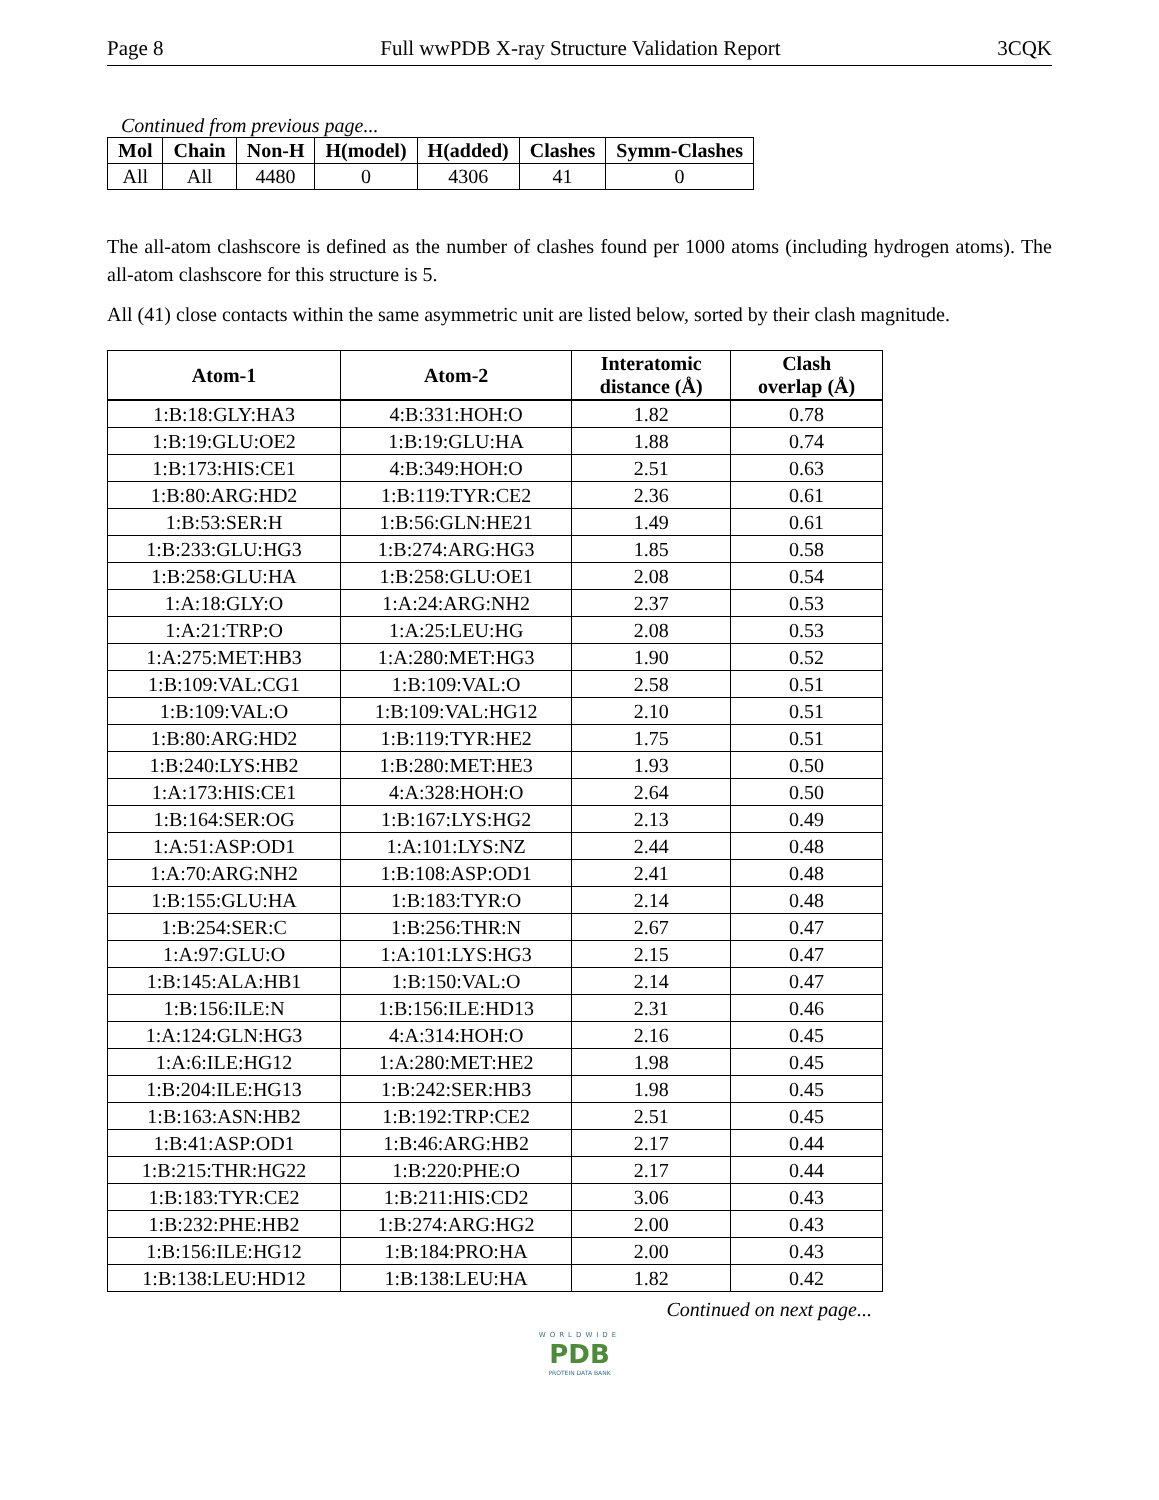Page 8 Full wwPDB X-ray Structure Validation Report 3CQK
Continued from previous page...
| Mol | Chain | Non-H | H(model) | H(added) | Clashes | Symm-Clashes |
| --- | --- | --- | --- | --- | --- | --- |
| All | All | 4480 | 0 | 4306 | 41 | 0 |
The all-atom clashscore is defined as the number of clashes found per 1000 atoms (including hydrogen atoms). The all-atom clashscore for this structure is 5.
All (41) close contacts within the same asymmetric unit are listed below, sorted by their clash magnitude.
| Atom-1 | Atom-2 | Interatomic distance (Å) | Clash overlap (Å) |
| --- | --- | --- | --- |
| 1:B:18:GLY:HA3 | 4:B:331:HOH:O | 1.82 | 0.78 |
| 1:B:19:GLU:OE2 | 1:B:19:GLU:HA | 1.88 | 0.74 |
| 1:B:173:HIS:CE1 | 4:B:349:HOH:O | 2.51 | 0.63 |
| 1:B:80:ARG:HD2 | 1:B:119:TYR:CE2 | 2.36 | 0.61 |
| 1:B:53:SER:H | 1:B:56:GLN:HE21 | 1.49 | 0.61 |
| 1:B:233:GLU:HG3 | 1:B:274:ARG:HG3 | 1.85 | 0.58 |
| 1:B:258:GLU:HA | 1:B:258:GLU:OE1 | 2.08 | 0.54 |
| 1:A:18:GLY:O | 1:A:24:ARG:NH2 | 2.37 | 0.53 |
| 1:A:21:TRP:O | 1:A:25:LEU:HG | 2.08 | 0.53 |
| 1:A:275:MET:HB3 | 1:A:280:MET:HG3 | 1.90 | 0.52 |
| 1:B:109:VAL:CG1 | 1:B:109:VAL:O | 2.58 | 0.51 |
| 1:B:109:VAL:O | 1:B:109:VAL:HG12 | 2.10 | 0.51 |
| 1:B:80:ARG:HD2 | 1:B:119:TYR:HE2 | 1.75 | 0.51 |
| 1:B:240:LYS:HB2 | 1:B:280:MET:HE3 | 1.93 | 0.50 |
| 1:A:173:HIS:CE1 | 4:A:328:HOH:O | 2.64 | 0.50 |
| 1:B:164:SER:OG | 1:B:167:LYS:HG2 | 2.13 | 0.49 |
| 1:A:51:ASP:OD1 | 1:A:101:LYS:NZ | 2.44 | 0.48 |
| 1:A:70:ARG:NH2 | 1:B:108:ASP:OD1 | 2.41 | 0.48 |
| 1:B:155:GLU:HA | 1:B:183:TYR:O | 2.14 | 0.48 |
| 1:B:254:SER:C | 1:B:256:THR:N | 2.67 | 0.47 |
| 1:A:97:GLU:O | 1:A:101:LYS:HG3 | 2.15 | 0.47 |
| 1:B:145:ALA:HB1 | 1:B:150:VAL:O | 2.14 | 0.47 |
| 1:B:156:ILE:N | 1:B:156:ILE:HD13 | 2.31 | 0.46 |
| 1:A:124:GLN:HG3 | 4:A:314:HOH:O | 2.16 | 0.45 |
| 1:A:6:ILE:HG12 | 1:A:280:MET:HE2 | 1.98 | 0.45 |
| 1:B:204:ILE:HG13 | 1:B:242:SER:HB3 | 1.98 | 0.45 |
| 1:B:163:ASN:HB2 | 1:B:192:TRP:CE2 | 2.51 | 0.45 |
| 1:B:41:ASP:OD1 | 1:B:46:ARG:HB2 | 2.17 | 0.44 |
| 1:B:215:THR:HG22 | 1:B:220:PHE:O | 2.17 | 0.44 |
| 1:B:183:TYR:CE2 | 1:B:211:HIS:CD2 | 3.06 | 0.43 |
| 1:B:232:PHE:HB2 | 1:B:274:ARG:HG2 | 2.00 | 0.43 |
| 1:B:156:ILE:HG12 | 1:B:184:PRO:HA | 2.00 | 0.43 |
| 1:B:138:LEU:HD12 | 1:B:138:LEU:HA | 1.82 | 0.42 |
Continued on next page...
WORLDWIDE
PDB
PROTEIN DATA BANK